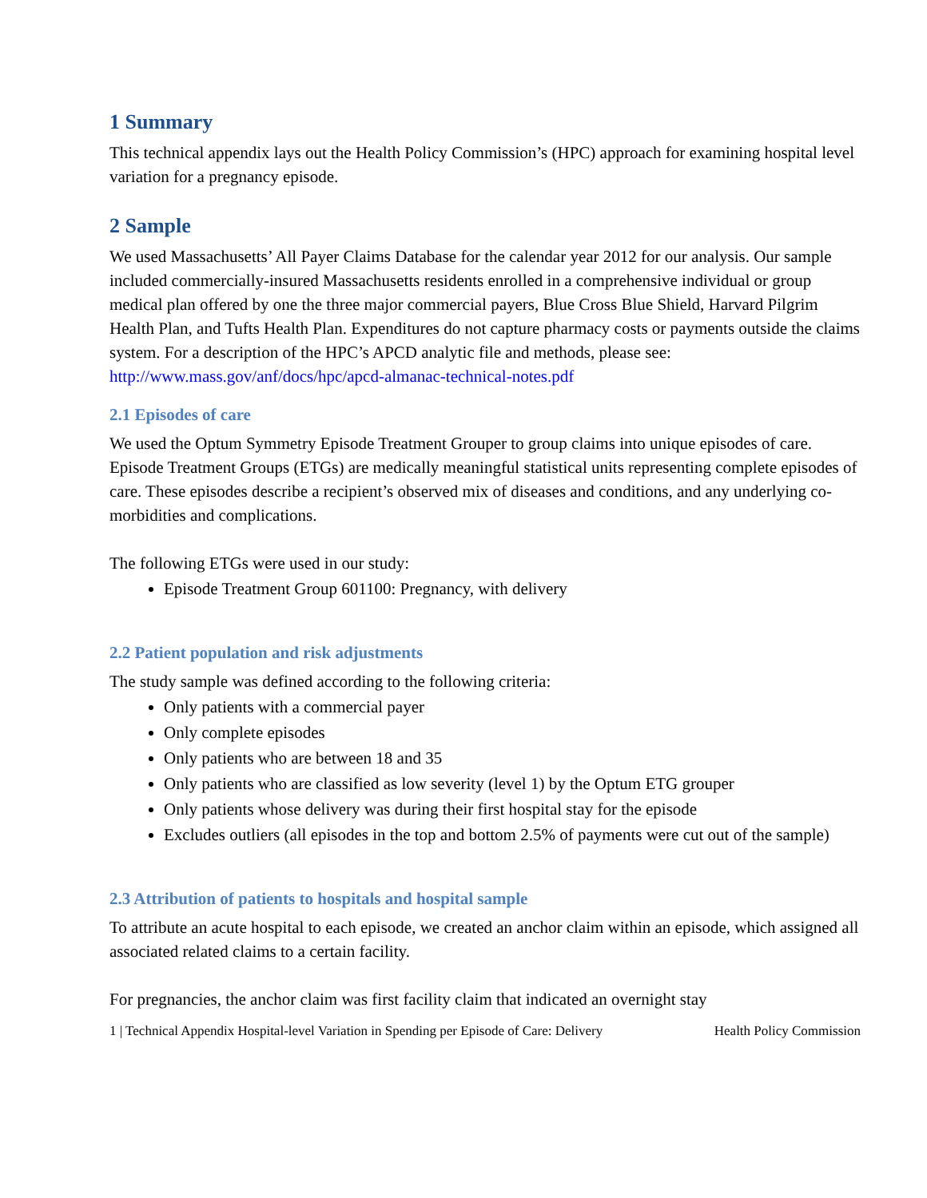1 Summary
This technical appendix lays out the Health Policy Commission’s (HPC) approach for examining hospital level variation for a pregnancy episode.
2 Sample
We used Massachusetts’ All Payer Claims Database for the calendar year 2012 for our analysis. Our sample included commercially-insured Massachusetts residents enrolled in a comprehensive individual or group medical plan offered by one the three major commercial payers, Blue Cross Blue Shield, Harvard Pilgrim Health Plan, and Tufts Health Plan. Expenditures do not capture pharmacy costs or payments outside the claims system. For a description of the HPC’s APCD analytic file and methods, please see:
http://www.mass.gov/anf/docs/hpc/apcd-almanac-technical-notes.pdf
2.1 Episodes of care
We used the Optum Symmetry Episode Treatment Grouper to group claims into unique episodes of care. Episode Treatment Groups (ETGs) are medically meaningful statistical units representing complete episodes of care. These episodes describe a recipient’s observed mix of diseases and conditions, and any underlying co-morbidities and complications.
The following ETGs were used in our study:
Episode Treatment Group 601100: Pregnancy, with delivery
2.2 Patient population and risk adjustments
The study sample was defined according to the following criteria:
Only patients with a commercial payer
Only complete episodes
Only patients who are between 18 and 35
Only patients who are classified as low severity (level 1) by the Optum ETG grouper
Only patients whose delivery was during their first hospital stay for the episode
Excludes outliers (all episodes in the top and bottom 2.5% of payments were cut out of the sample)
2.3 Attribution of patients to hospitals and hospital sample
To attribute an acute hospital to each episode, we created an anchor claim within an episode, which assigned all associated related claims to a certain facility.
For pregnancies, the anchor claim was first facility claim that indicated an overnight stay
1 | Technical Appendix Hospital-level Variation in Spending per Episode of Care: Delivery Health Policy Commission